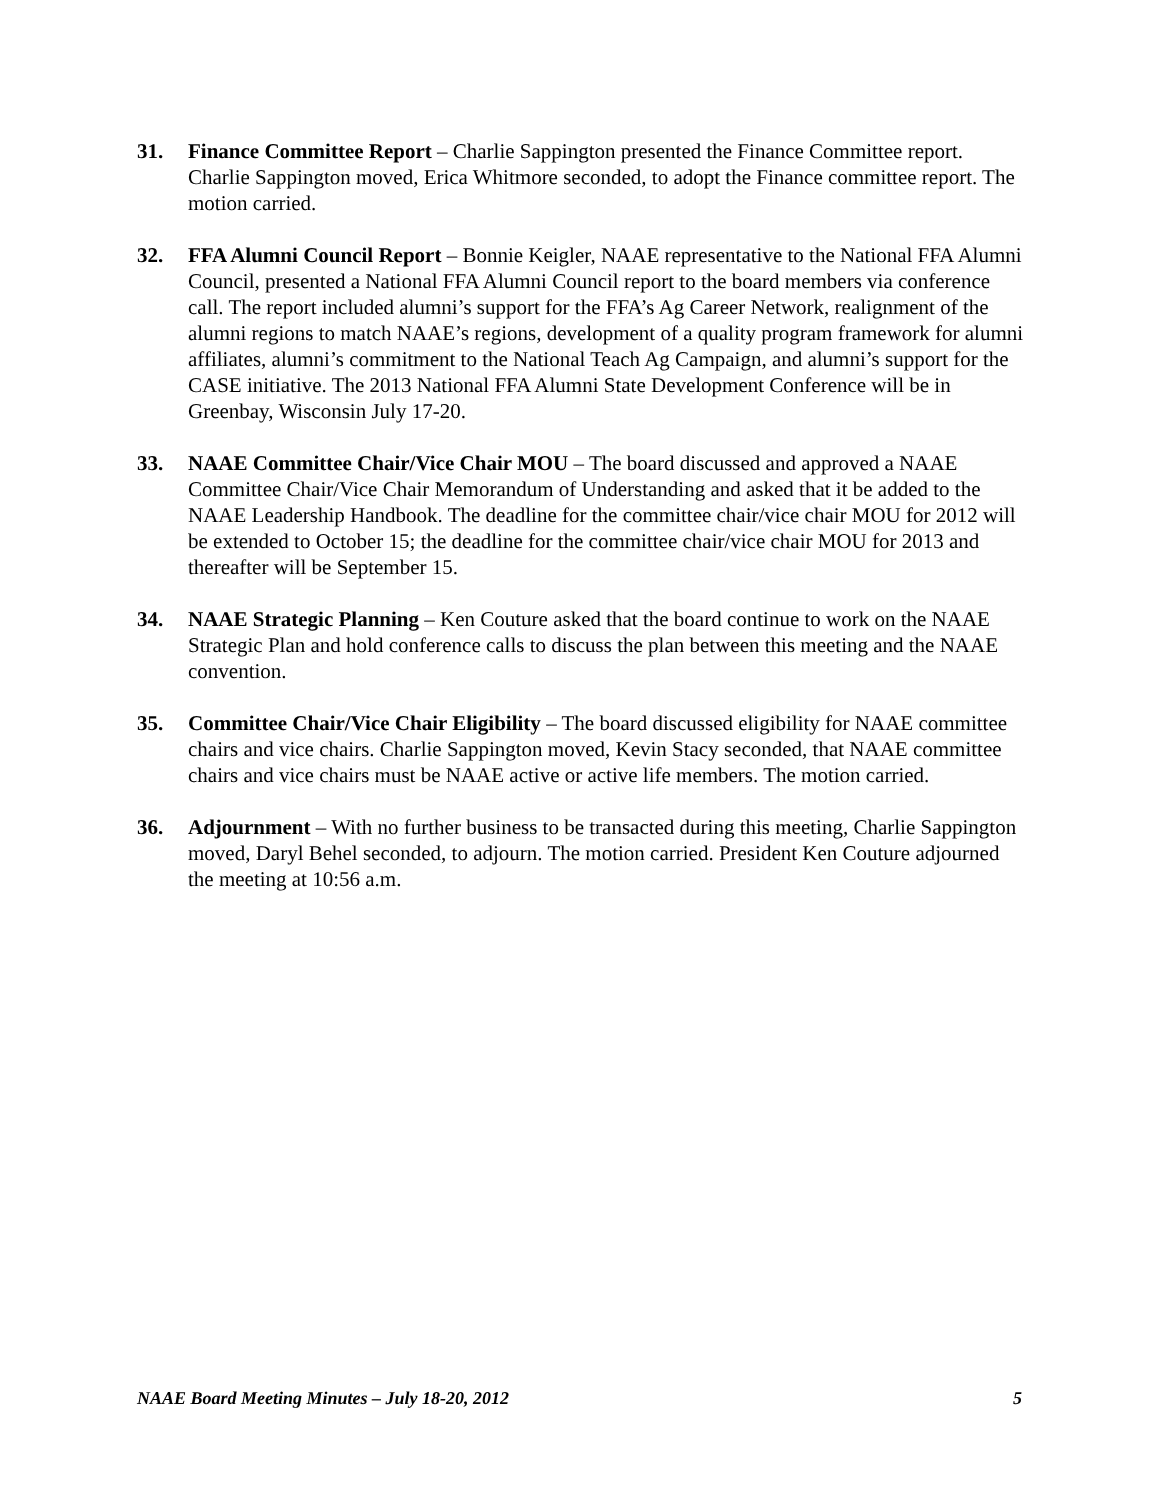31. Finance Committee Report – Charlie Sappington presented the Finance Committee report. Charlie Sappington moved, Erica Whitmore seconded, to adopt the Finance committee report. The motion carried.
32. FFA Alumni Council Report – Bonnie Keigler, NAAE representative to the National FFA Alumni Council, presented a National FFA Alumni Council report to the board members via conference call. The report included alumni’s support for the FFA’s Ag Career Network, realignment of the alumni regions to match NAAE’s regions, development of a quality program framework for alumni affiliates, alumni’s commitment to the National Teach Ag Campaign, and alumni’s support for the CASE initiative. The 2013 National FFA Alumni State Development Conference will be in Greenbay, Wisconsin July 17-20.
33. NAAE Committee Chair/Vice Chair MOU – The board discussed and approved a NAAE Committee Chair/Vice Chair Memorandum of Understanding and asked that it be added to the NAAE Leadership Handbook. The deadline for the committee chair/vice chair MOU for 2012 will be extended to October 15; the deadline for the committee chair/vice chair MOU for 2013 and thereafter will be September 15.
34. NAAE Strategic Planning – Ken Couture asked that the board continue to work on the NAAE Strategic Plan and hold conference calls to discuss the plan between this meeting and the NAAE convention.
35. Committee Chair/Vice Chair Eligibility – The board discussed eligibility for NAAE committee chairs and vice chairs. Charlie Sappington moved, Kevin Stacy seconded, that NAAE committee chairs and vice chairs must be NAAE active or active life members. The motion carried.
36. Adjournment – With no further business to be transacted during this meeting, Charlie Sappington moved, Daryl Behel seconded, to adjourn. The motion carried. President Ken Couture adjourned the meeting at 10:56 a.m.
NAAE Board Meeting Minutes – July 18-20, 2012 5